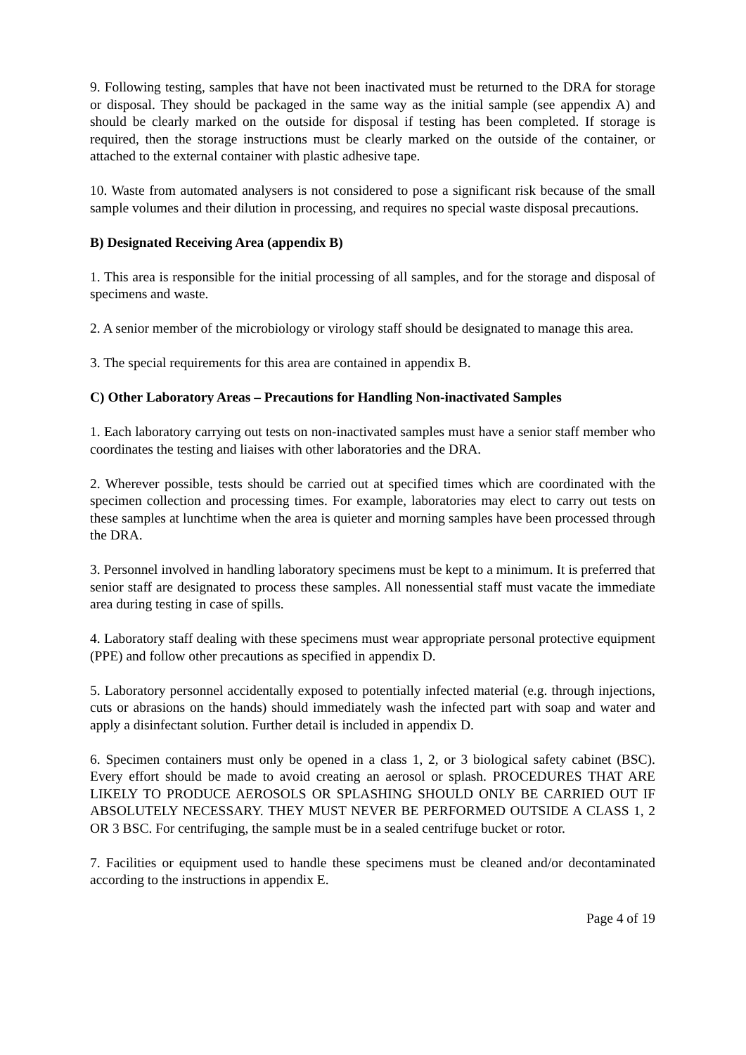9. Following testing, samples that have not been inactivated must be returned to the DRA for storage or disposal. They should be packaged in the same way as the initial sample (see appendix A) and should be clearly marked on the outside for disposal if testing has been completed. If storage is required, then the storage instructions must be clearly marked on the outside of the container, or attached to the external container with plastic adhesive tape.
10. Waste from automated analysers is not considered to pose a significant risk because of the small sample volumes and their dilution in processing, and requires no special waste disposal precautions.
B) Designated Receiving Area (appendix B)
1. This area is responsible for the initial processing of all samples, and for the storage and disposal of specimens and waste.
2. A senior member of the microbiology or virology staff should be designated to manage this area.
3. The special requirements for this area are contained in appendix B.
C) Other Laboratory Areas – Precautions for Handling Non-inactivated Samples
1. Each laboratory carrying out tests on non-inactivated samples must have a senior staff member who coordinates the testing and liaises with other laboratories and the DRA.
2. Wherever possible, tests should be carried out at specified times which are coordinated with the specimen collection and processing times. For example, laboratories may elect to carry out tests on these samples at lunchtime when the area is quieter and morning samples have been processed through the DRA.
3. Personnel involved in handling laboratory specimens must be kept to a minimum. It is preferred that senior staff are designated to process these samples. All nonessential staff must vacate the immediate area during testing in case of spills.
4. Laboratory staff dealing with these specimens must wear appropriate personal protective equipment (PPE) and follow other precautions as specified in appendix D.
5. Laboratory personnel accidentally exposed to potentially infected material (e.g. through injections, cuts or abrasions on the hands) should immediately wash the infected part with soap and water and apply a disinfectant solution. Further detail is included in appendix D.
6. Specimen containers must only be opened in a class 1, 2, or 3 biological safety cabinet (BSC). Every effort should be made to avoid creating an aerosol or splash. PROCEDURES THAT ARE LIKELY TO PRODUCE AEROSOLS OR SPLASHING SHOULD ONLY BE CARRIED OUT IF ABSOLUTELY NECESSARY. THEY MUST NEVER BE PERFORMED OUTSIDE A CLASS 1, 2 OR 3 BSC. For centrifuging, the sample must be in a sealed centrifuge bucket or rotor.
7. Facilities or equipment used to handle these specimens must be cleaned and/or decontaminated according to the instructions in appendix E.
Page 4 of 19